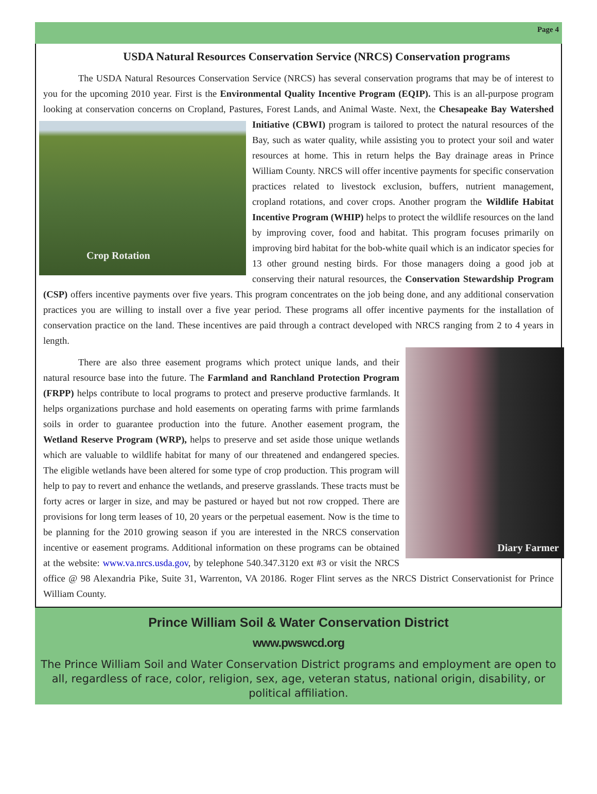Page 4
USDA Natural Resources Conservation Service (NRCS) Conservation programs
The USDA Natural Resources Conservation Service (NRCS) has several conservation programs that may be of interest to you for the upcoming 2010 year. First is the Environmental Quality Incentive Program (EQIP). This is an all-purpose program looking at conservation concerns on Cropland, Pastures, Forest Lands, and Animal Waste. Crop Rotation Next, the Chesapeake Bay Watershed Initiative (CBWI) program is tailored to protect the natural resources of the Bay, such as water quality, while assisting you to protect your soil and water resources at home. This in return helps the Bay drainage areas in Prince William County. NRCS will offer incentive payments for specific conservation practices related to livestock exclusion, buffers, nutrient management, cropland rotations, and cover crops. Another program the Wildlife Habitat Incentive Program (WHIP) helps to protect the wildlife resources on the land by improving cover, food and habitat. This program focuses primarily on improving bird habitat for the bob-white quail which is an indicator species for 13 other ground nesting birds. For those managers doing a good job at conserving their natural resources, the Conservation Stewardship Program (CSP) offers incentive payments over five years. This program concentrates on the job being done, and any additional conservation practices you are willing to install over a five year period. These programs all offer incentive payments for the installation of conservation practice on the land. These incentives are paid through a contract developed with NRCS ranging from 2 to 4 years in length.
Diary Farmer There are also three easement programs which protect unique lands, and their natural resource base into the future. The Farmland and Ranchland Protection Program (FRPP) helps contribute to local programs to protect and preserve productive farmlands. It helps organizations purchase and hold easements on operating farms with prime farmlands soils in order to guarantee production into the future. Another easement program, the Wetland Reserve Program (WRP), helps to preserve and set aside those unique wetlands which are valuable to wildlife habitat for many of our threatened and endangered species. The eligible wetlands have been altered for some type of crop production. This program will help to pay to revert and enhance the wetlands, and preserve grasslands. These tracts must be forty acres or larger in size, and may be pastured or hayed but not row cropped. There are provisions for long term leases of 10, 20 years or the perpetual easement. Now is the time to be planning for the 2010 growing season if you are interested in the NRCS conservation incentive or easement programs. Additional information on these programs can be obtained at the website: www.va.nrcs.usda.gov, by telephone 540.347.3120 ext #3 or visit the NRCS office @ 98 Alexandria Pike, Suite 31, Warrenton, VA 20186. Roger Flint serves as the NRCS District Conservationist for Prince William County.
Prince William Soil & Water Conservation District
www.pwswcd.org
The Prince William Soil and Water Conservation District programs and employment are open to all, regardless of race, color, religion, sex, age, veteran status, national origin, disability, or political affiliation.